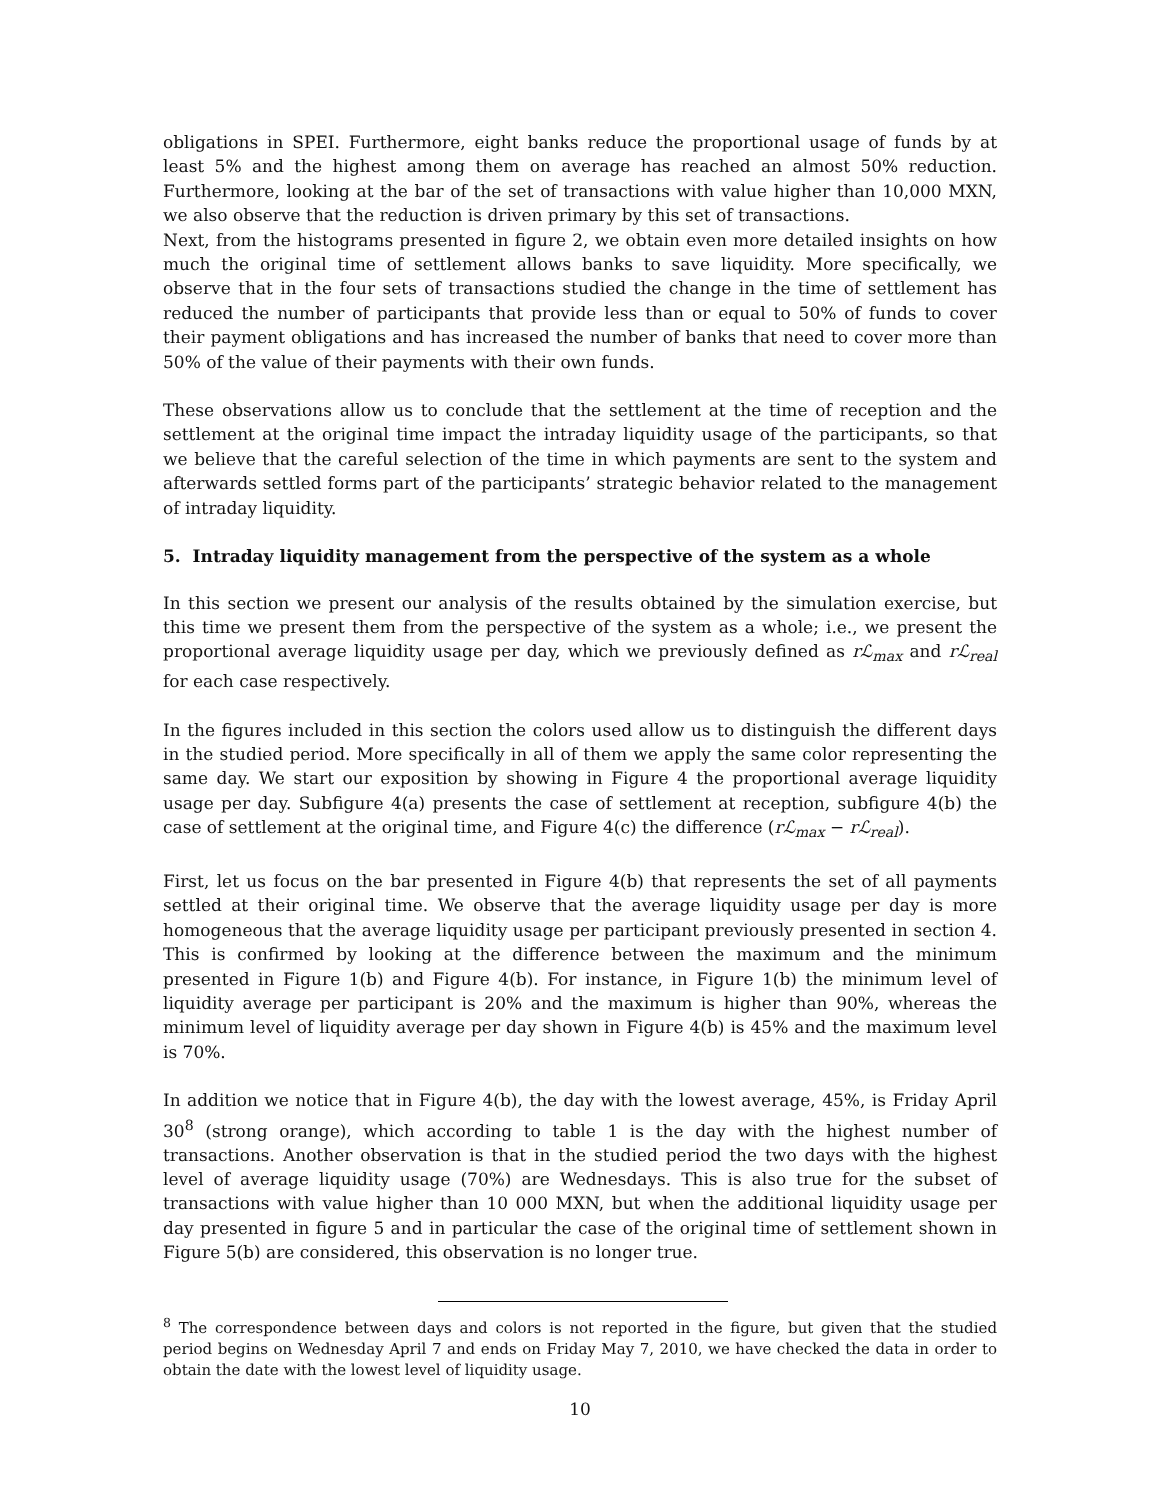obligations in SPEI. Furthermore, eight banks reduce the proportional usage of funds by at least 5% and the highest among them on average has reached an almost 50% reduction. Furthermore, looking at the bar of the set of transactions with value higher than 10,000 MXN, we also observe that the reduction is driven primary by this set of transactions.
Next, from the histograms presented in figure 2, we obtain even more detailed insights on how much the original time of settlement allows banks to save liquidity. More specifically, we observe that in the four sets of transactions studied the change in the time of settlement has reduced the number of participants that provide less than or equal to 50% of funds to cover their payment obligations and has increased the number of banks that need to cover more than 50% of the value of their payments with their own funds.
These observations allow us to conclude that the settlement at the time of reception and the settlement at the original time impact the intraday liquidity usage of the participants, so that we believe that the careful selection of the time in which payments are sent to the system and afterwards settled forms part of the participants’ strategic behavior related to the management of intraday liquidity.
5. Intraday liquidity management from the perspective of the system as a whole
In this section we present our analysis of the results obtained by the simulation exercise, but this time we present them from the perspective of the system as a whole; i.e., we present the proportional average liquidity usage per day, which we previously defined as rℒ<sub>max</sub> and rℒ<sub>real</sub> for each case respectively.
In the figures included in this section the colors used allow us to distinguish the different days in the studied period. More specifically in all of them we apply the same color representing the same day. We start our exposition by showing in Figure 4 the proportional average liquidity usage per day. Subfigure 4(a) presents the case of settlement at reception, subfigure 4(b) the case of settlement at the original time, and Figure 4(c) the difference (rℒ<sub>max</sub> − rℒ<sub>real</sub>).
First, let us focus on the bar presented in Figure 4(b) that represents the set of all payments settled at their original time. We observe that the average liquidity usage per day is more homogeneous that the average liquidity usage per participant previously presented in section 4. This is confirmed by looking at the difference between the maximum and the minimum presented in Figure 1(b) and Figure 4(b). For instance, in Figure 1(b) the minimum level of liquidity average per participant is 20% and the maximum is higher than 90%, whereas the minimum level of liquidity average per day shown in Figure 4(b) is 45% and the maximum level is 70%.
In addition we notice that in Figure 4(b), the day with the lowest average, 45%, is Friday April 30<sup>8</sup> (strong orange), which according to table 1 is the day with the highest number of transactions. Another observation is that in the studied period the two days with the highest level of average liquidity usage (70%) are Wednesdays. This is also true for the subset of transactions with value higher than 10 000 MXN, but when the additional liquidity usage per day presented in figure 5 and in particular the case of the original time of settlement shown in Figure 5(b) are considered, this observation is no longer true.
<sup>8</sup> The correspondence between days and colors is not reported in the figure, but given that the studied period begins on Wednesday April 7 and ends on Friday May 7, 2010, we have checked the data in order to obtain the date with the lowest level of liquidity usage.
10